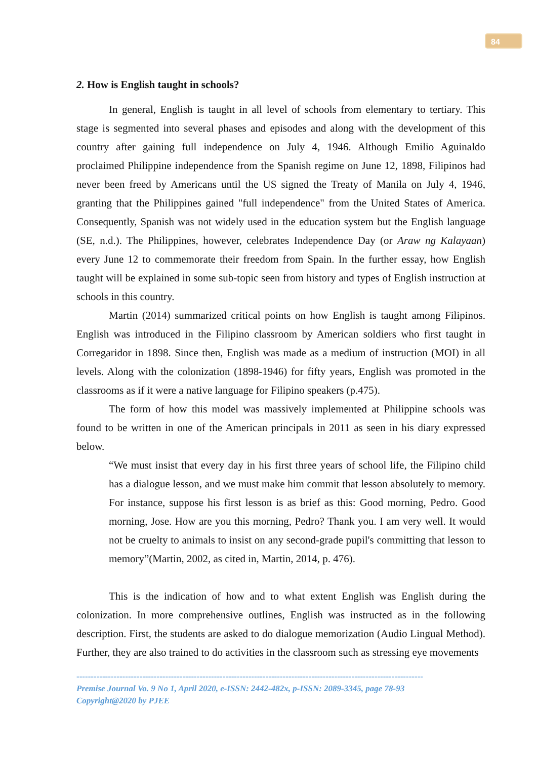84
2. How is English taught in schools?
In general, English is taught in all level of schools from elementary to tertiary. This stage is segmented into several phases and episodes and along with the development of this country after gaining full independence on July 4, 1946. Although Emilio Aguinaldo proclaimed Philippine independence from the Spanish regime on June 12, 1898, Filipinos had never been freed by Americans until the US signed the Treaty of Manila on July 4, 1946, granting that the Philippines gained "full independence" from the United States of America. Consequently, Spanish was not widely used in the education system but the English language (SE, n.d.). The Philippines, however, celebrates Independence Day (or Araw ng Kalayaan) every June 12 to commemorate their freedom from Spain. In the further essay, how English taught will be explained in some sub-topic seen from history and types of English instruction at schools in this country.
Martin (2014) summarized critical points on how English is taught among Filipinos. English was introduced in the Filipino classroom by American soldiers who first taught in Corregaridor in 1898. Since then, English was made as a medium of instruction (MOI) in all levels. Along with the colonization (1898-1946) for fifty years, English was promoted in the classrooms as if it were a native language for Filipino speakers (p.475).
The form of how this model was massively implemented at Philippine schools was found to be written in one of the American principals in 2011 as seen in his diary expressed below.
“We must insist that every day in his first three years of school life, the Filipino child has a dialogue lesson, and we must make him commit that lesson absolutely to memory. For instance, suppose his first lesson is as brief as this: Good morning, Pedro. Good morning, Jose. How are you this morning, Pedro? Thank you. I am very well. It would not be cruelty to animals to insist on any second-grade pupil's committing that lesson to memory”(Martin, 2002, as cited in, Martin, 2014, p. 476).
This is the indication of how and to what extent English was English during the colonization. In more comprehensive outlines, English was instructed as in the following description. First, the students are asked to do dialogue memorization (Audio Lingual Method). Further, they are also trained to do activities in the classroom such as stressing eye movements
-------------------------------------------------------------------------------------------------------------------------
Premise Journal Vo. 9 No 1, April 2020, e-ISSN: 2442-482x, p-ISSN: 2089-3345, page 78-93
Copyright@2020 by PJEE